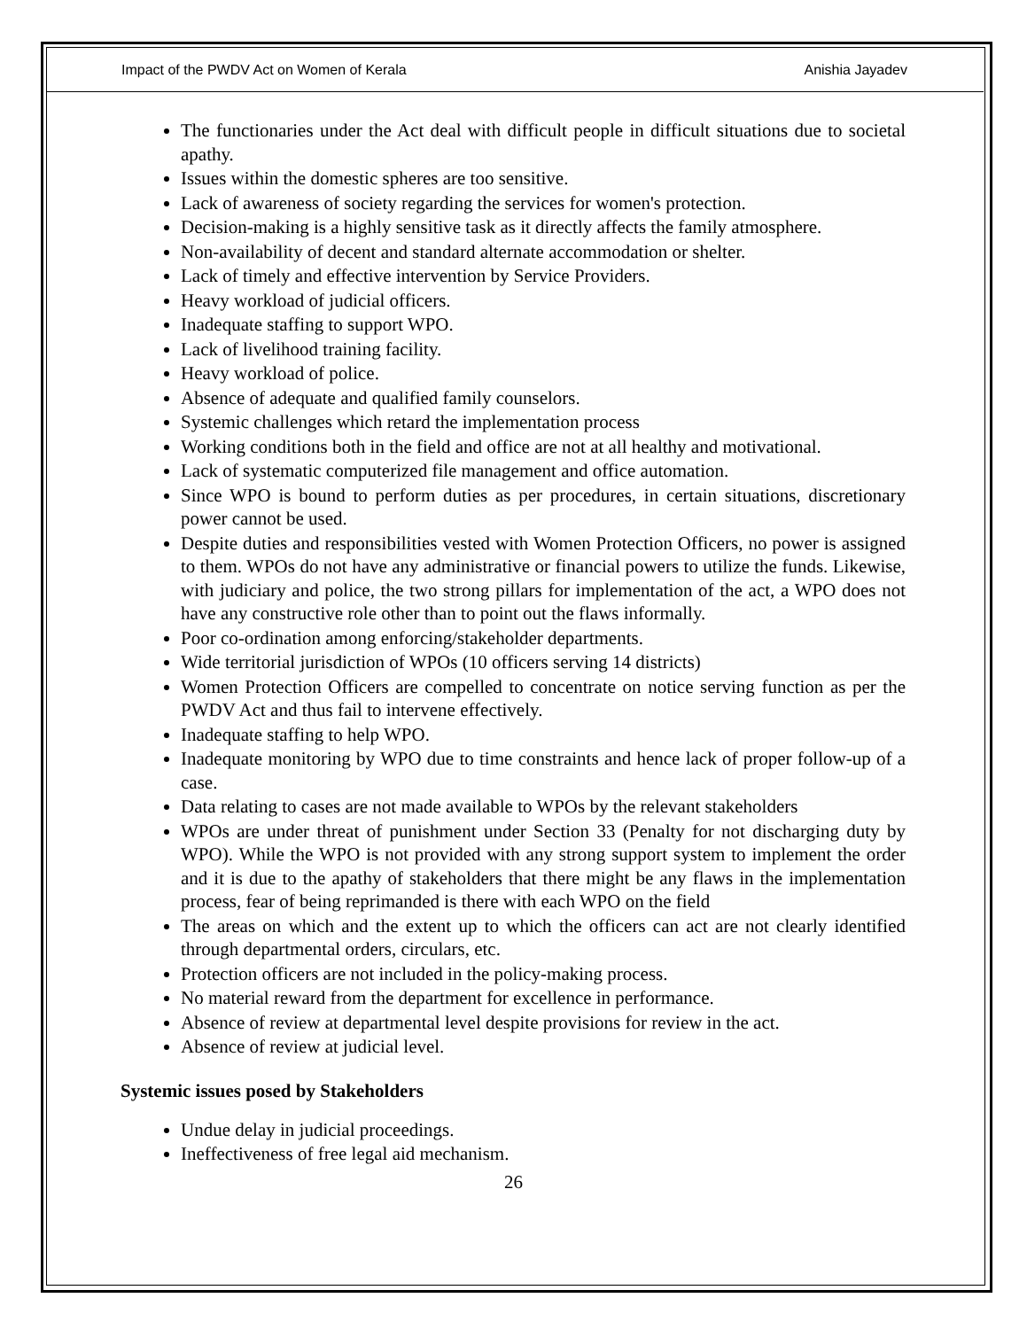Impact of the PWDV Act on Women of Kerala Anishia Jayadev
The functionaries under the Act deal with difficult people in difficult situations due to societal apathy.
Issues within the domestic spheres are too sensitive.
Lack of awareness of society regarding the services for women's protection.
Decision-making is a highly sensitive task as it directly affects the family atmosphere.
Non-availability of decent and standard alternate accommodation or shelter.
Lack of timely and effective intervention by Service Providers.
Heavy workload of judicial officers.
Inadequate staffing to support WPO.
Lack of livelihood training facility.
Heavy workload of police.
Absence of adequate and qualified family counselors.
Systemic challenges which retard the implementation process
Working conditions both in the field and office are not at all healthy and motivational.
Lack of systematic computerized file management and office automation.
Since WPO is bound to perform duties as per procedures, in certain situations, discretionary power cannot be used.
Despite duties and responsibilities vested with Women Protection Officers, no power is assigned to them. WPOs do not have any administrative or financial powers to utilize the funds. Likewise, with judiciary and police, the two strong pillars for implementation of the act, a WPO does not have any constructive role other than to point out the flaws informally.
Poor co-ordination among enforcing/stakeholder departments.
Wide territorial jurisdiction of WPOs (10 officers serving 14 districts)
Women Protection Officers are compelled to concentrate on notice serving function as per the PWDV Act and thus fail to intervene effectively.
Inadequate staffing to help WPO.
Inadequate monitoring by WPO due to time constraints and hence lack of proper follow-up of a case.
Data relating to cases are not made available to WPOs by the relevant stakeholders
WPOs are under threat of punishment under Section 33 (Penalty for not discharging duty by WPO). While the WPO is not provided with any strong support system to implement the order and it is due to the apathy of stakeholders that there might be any flaws in the implementation process, fear of being reprimanded is there with each WPO on the field
The areas on which and the extent up to which the officers can act are not clearly identified through departmental orders, circulars, etc.
Protection officers are not included in the policy-making process.
No material reward from the department for excellence in performance.
Absence of review at departmental level despite provisions for review in the act.
Absence of review at judicial level.
Systemic issues posed by Stakeholders
Undue delay in judicial proceedings.
Ineffectiveness of free legal aid mechanism.
26